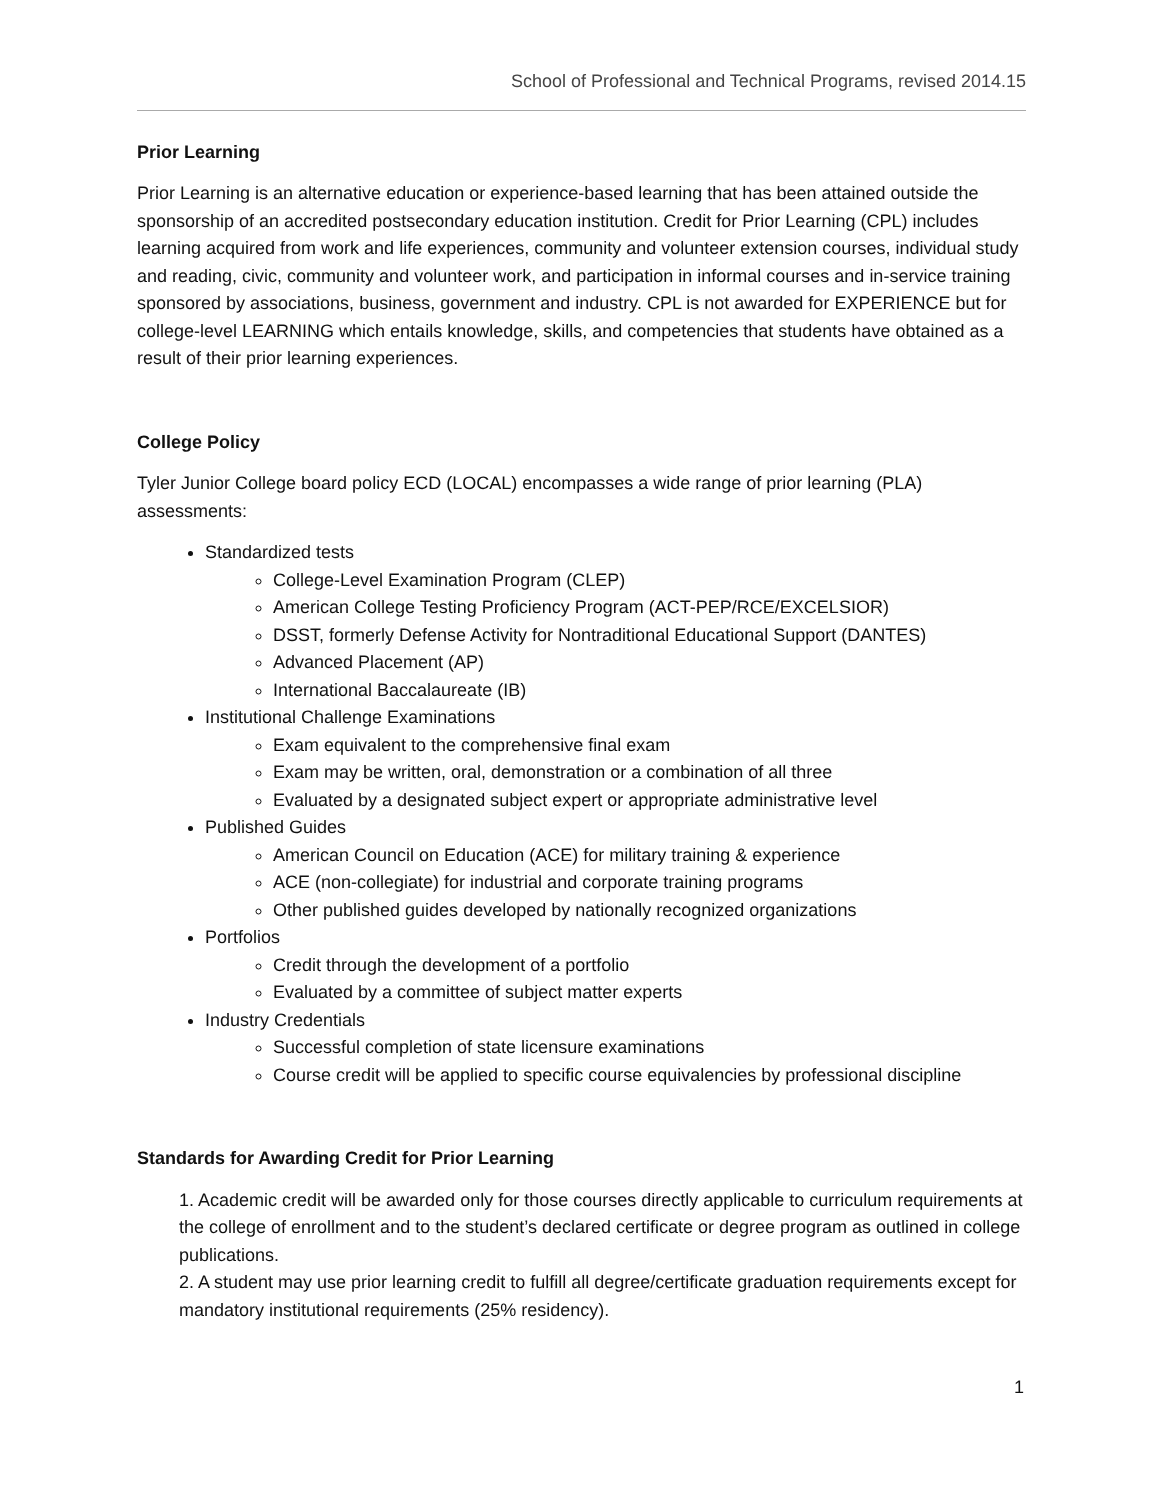School of Professional and Technical Programs, revised 2014.15
Prior Learning
Prior Learning is an alternative education or experience-based learning that has been attained outside the sponsorship of an accredited postsecondary education institution. Credit for Prior Learning (CPL) includes learning acquired from work and life experiences, community and volunteer extension courses, individual study and reading, civic, community and volunteer work, and participation in informal courses and in-service training sponsored by associations, business, government and industry. CPL is not awarded for EXPERIENCE but for college-level LEARNING which entails knowledge, skills, and competencies that students have obtained as a result of their prior learning experiences.
College Policy
Tyler Junior College board policy ECD (LOCAL) encompasses a wide range of prior learning (PLA) assessments:
Standardized tests
College-Level Examination Program (CLEP)
American College Testing Proficiency Program (ACT-PEP/RCE/EXCELSIOR)
DSST, formerly Defense Activity for Nontraditional Educational Support (DANTES)
Advanced Placement (AP)
International Baccalaureate (IB)
Institutional Challenge Examinations
Exam equivalent to the comprehensive final exam
Exam may be written, oral, demonstration or a combination of all three
Evaluated by a designated subject expert or appropriate administrative level
Published Guides
American Council on Education (ACE) for military training & experience
ACE (non-collegiate) for industrial and corporate training programs
Other published guides developed by nationally recognized organizations
Portfolios
Credit through the development of a portfolio
Evaluated by a committee of subject matter experts
Industry Credentials
Successful completion of state licensure examinations
Course credit will be applied to specific course equivalencies by professional discipline
Standards for Awarding Credit for Prior Learning
1. Academic credit will be awarded only for those courses directly applicable to curriculum requirements at the college of enrollment and to the student’s declared certificate or degree program as outlined in college publications.
2. A student may use prior learning credit to fulfill all degree/certificate graduation requirements except for mandatory institutional requirements (25% residency).
1